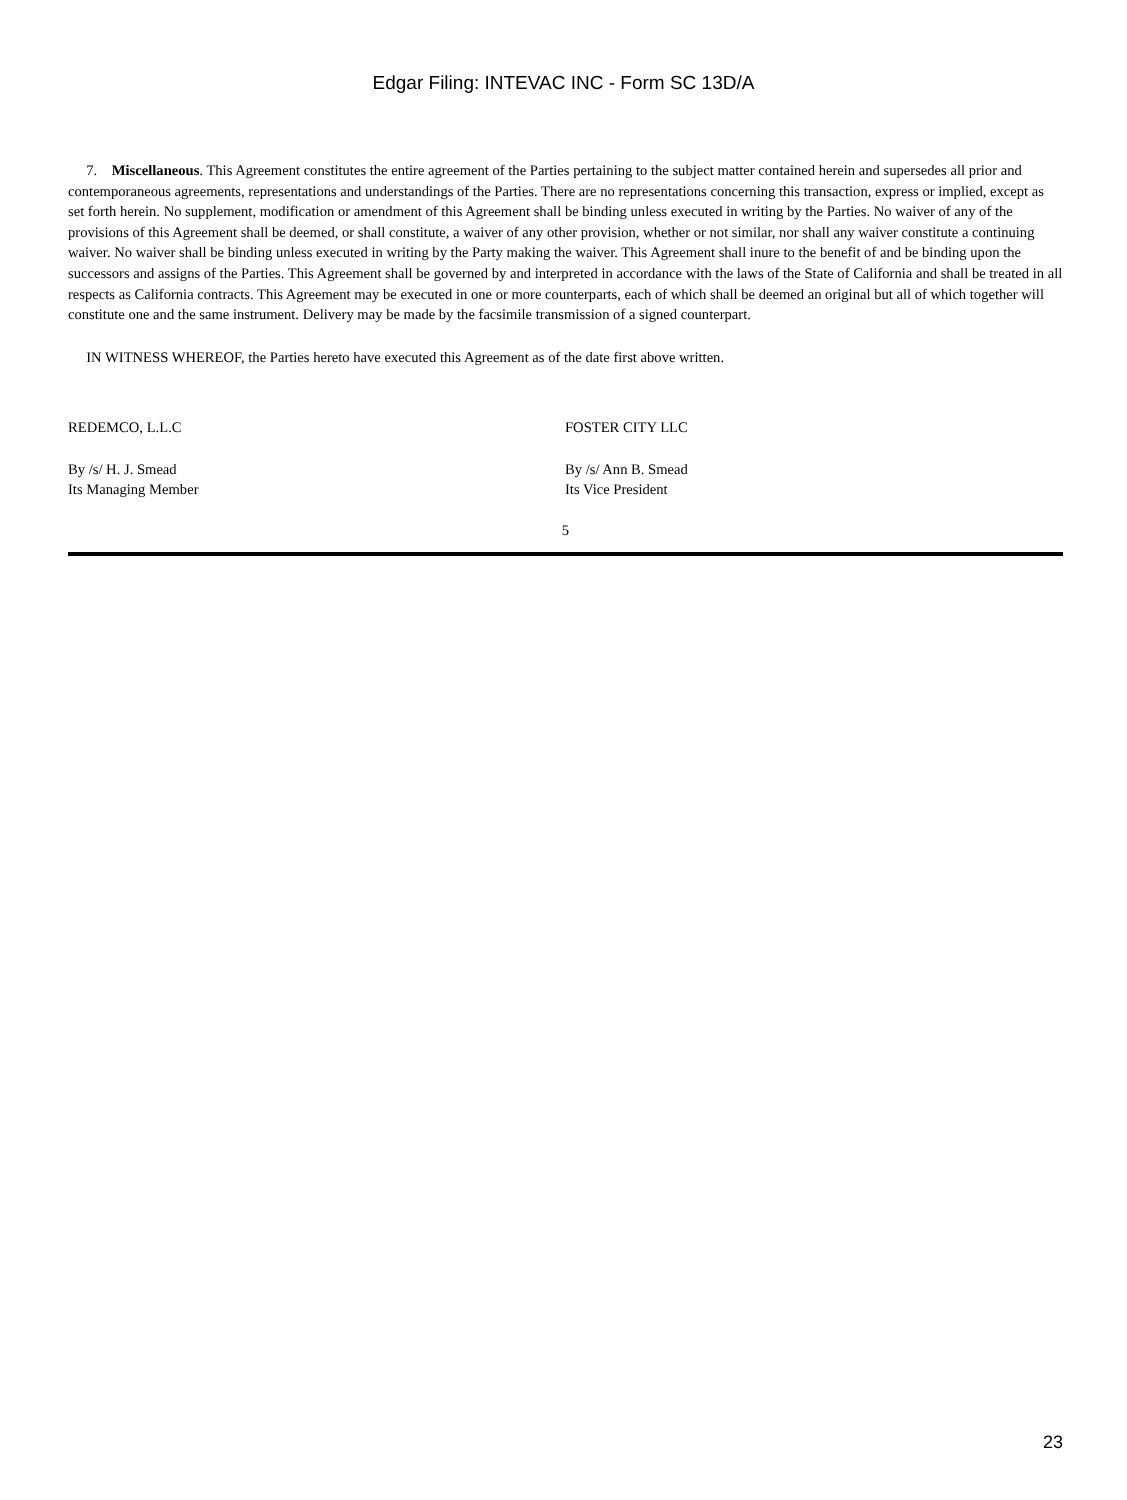Edgar Filing: INTEVAC INC - Form SC 13D/A
7. Miscellaneous. This Agreement constitutes the entire agreement of the Parties pertaining to the subject matter contained herein and supersedes all prior and contemporaneous agreements, representations and understandings of the Parties. There are no representations concerning this transaction, express or implied, except as set forth herein. No supplement, modification or amendment of this Agreement shall be binding unless executed in writing by the Parties. No waiver of any of the provisions of this Agreement shall be deemed, or shall constitute, a waiver of any other provision, whether or not similar, nor shall any waiver constitute a continuing waiver. No waiver shall be binding unless executed in writing by the Party making the waiver. This Agreement shall inure to the benefit of and be binding upon the successors and assigns of the Parties. This Agreement shall be governed by and interpreted in accordance with the laws of the State of California and shall be treated in all respects as California contracts. This Agreement may be executed in one or more counterparts, each of which shall be deemed an original but all of which together will constitute one and the same instrument. Delivery may be made by the facsimile transmission of a signed counterpart.
IN WITNESS WHEREOF, the Parties hereto have executed this Agreement as of the date first above written.
REDEMCO, L.L.C
By /s/ H. J. Smead
Its Managing Member
FOSTER CITY LLC
By /s/ Ann B. Smead
Its Vice President
5
23